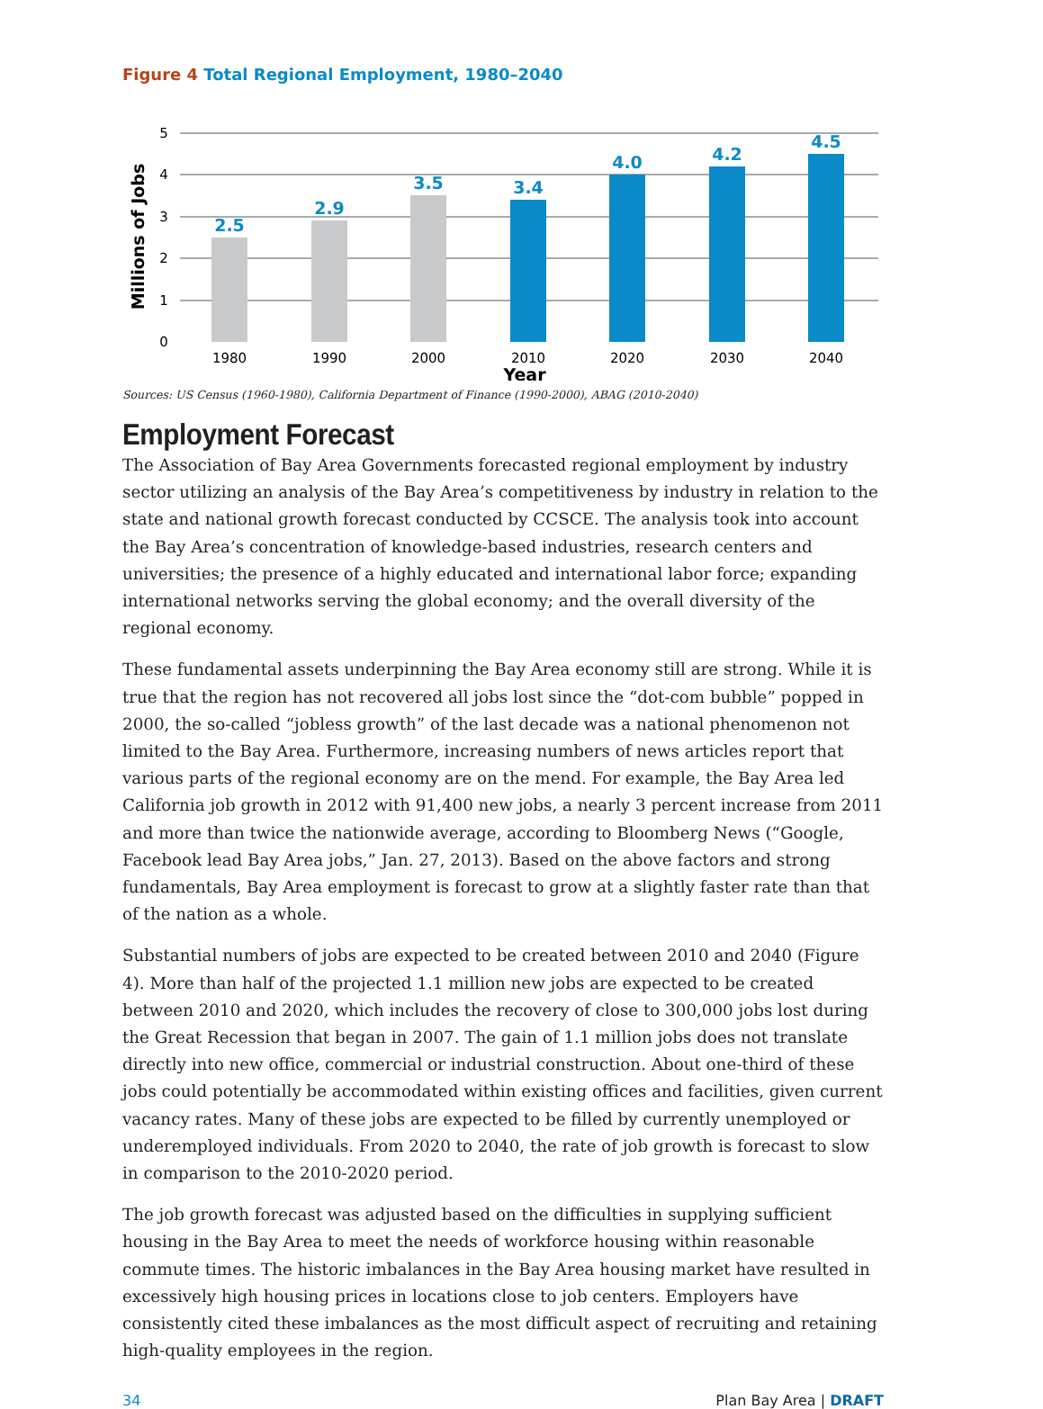Figure 4 Total Regional Employment, 1980–2040
5
4
3
2
1
0
Millions of Jobs
2.5
2.9
3.5
3.4
4.0
4.2
4.5
1980
1990
2000
2010
2020
2030
2040
Year
Sources: US Census (1960-1980), California Department of Finance (1990-2000), ABAG (2010-2040)
Employment Forecast
The Association of Bay Area Governments forecasted regional employment by industry sector utilizing an analysis of the Bay Area’s competitiveness by industry in relation to the state and national growth forecast conducted by CCSCE. The analysis took into account the Bay Area’s concentration of knowledge-based industries, research centers and universities; the presence of a highly educated and international labor force; expanding international networks serving the global economy; and the overall diversity of the regional economy.
These fundamental assets underpinning the Bay Area economy still are strong. While it is true that the region has not recovered all jobs lost since the “dot-com bubble” popped in 2000, the so-called “jobless growth” of the last decade was a national phenomenon not limited to the Bay Area. Furthermore, increasing numbers of news articles report that various parts of the regional economy are on the mend. For example, the Bay Area led California job growth in 2012 with 91,400 new jobs, a nearly 3 percent increase from 2011 and more than twice the nationwide average, according to Bloomberg News (“Google, Facebook lead Bay Area jobs,” Jan. 27, 2013). Based on the above factors and strong fundamentals, Bay Area employment is forecast to grow at a slightly faster rate than that of the nation as a whole.
Substantial numbers of jobs are expected to be created between 2010 and 2040 (Figure 4). More than half of the projected 1.1 million new jobs are expected to be created between 2010 and 2020, which includes the recovery of close to 300,000 jobs lost during the Great Recession that began in 2007. The gain of 1.1 million jobs does not translate directly into new office, commercial or industrial construction. About one-third of these jobs could potentially be accommodated within existing offices and facilities, given current vacancy rates. Many of these jobs are expected to be filled by currently unemployed or underemployed individuals. From 2020 to 2040, the rate of job growth is forecast to slow in comparison to the 2010-2020 period.
The job growth forecast was adjusted based on the difficulties in supplying sufficient housing in the Bay Area to meet the needs of workforce housing within reasonable commute times. The historic imbalances in the Bay Area housing market have resulted in excessively high housing prices in locations close to job centers. Employers have consistently cited these imbalances as the most difficult aspect of recruiting and retaining high-quality employees in the region.
34 Plan Bay Area | DRAFT